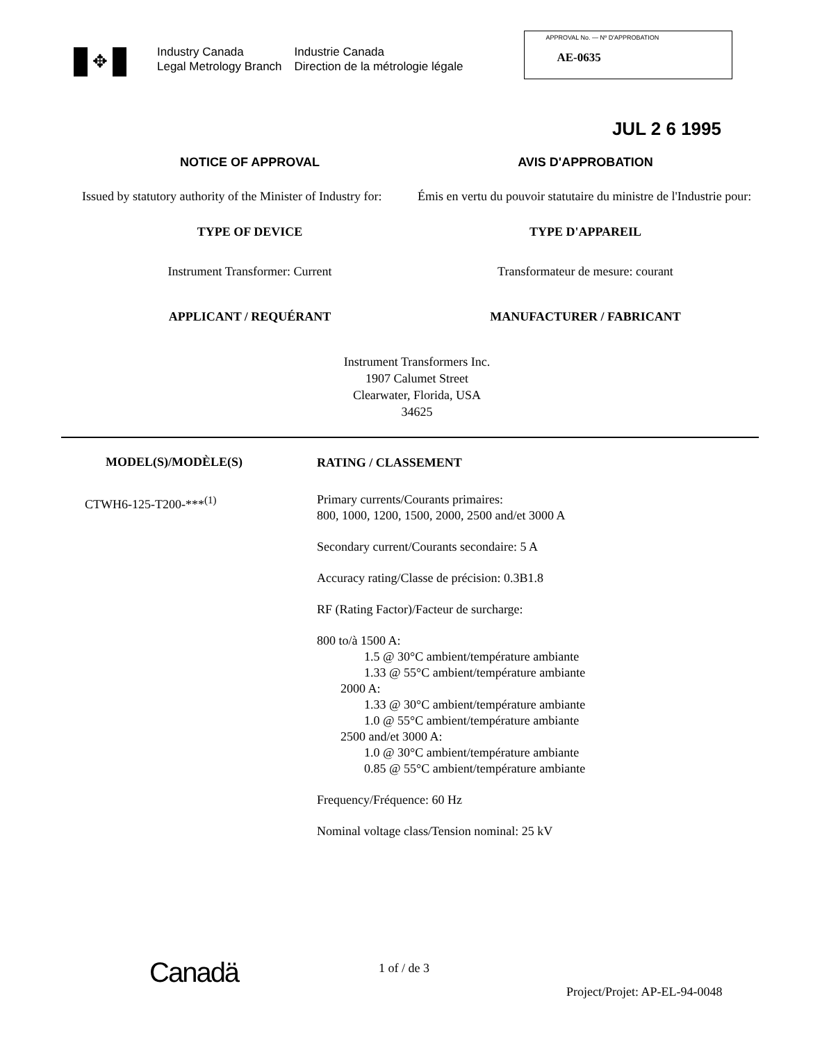✥
Industry Canada
Legal Metrology Branch
Industrie Canada
Direction de la métrologie légale
APPROVAL No. — Nº D'APPROBATION
AE-0635
JUL 2 6 1995
NOTICE OF APPROVAL AVIS D'APPROBATION
Issued by statutory authority of the Minister of Industry for:
Émis en vertu du pouvoir statutaire du ministre de l'Industrie pour:
TYPE OF DEVICE TYPE D'APPAREIL
Instrument Transformer: Current
Transformateur de mesure: courant
APPLICANT / REQUÉRANT MANUFACTURER / FABRICANT
Instrument Transformers Inc.
1907 Calumet Street
Clearwater, Florida, USA
34625
MODEL(S)/MODÈLE(S)
CTWH6-125-T200-***<sup>(1)</sup>
RATING / CLASSEMENT
Primary currents/Courants primaires:
800, 1000, 1200, 1500, 2000, 2500 and/et 3000 A
Secondary current/Courants secondaire: 5 A
Accuracy rating/Classe de précision: 0.3B1.8
RF (Rating Factor)/Facteur de surcharge:
800 to/à 1500 A:
1.5 @ 30°C ambient/température ambiante
1.33 @ 55°C ambient/température ambiante
2000 A:
1.33 @ 30°C ambient/température ambiante
1.0 @ 55°C ambient/température ambiante
2500 and/et 3000 A:
1.0 @ 30°C ambient/température ambiante
0.85 @ 55°C ambient/température ambiante
Frequency/Fréquence: 60 Hz
Nominal voltage class/Tension nominal: 25 kV
Canadä
1 of / de 3
Project/Projet: AP-EL-94-0048